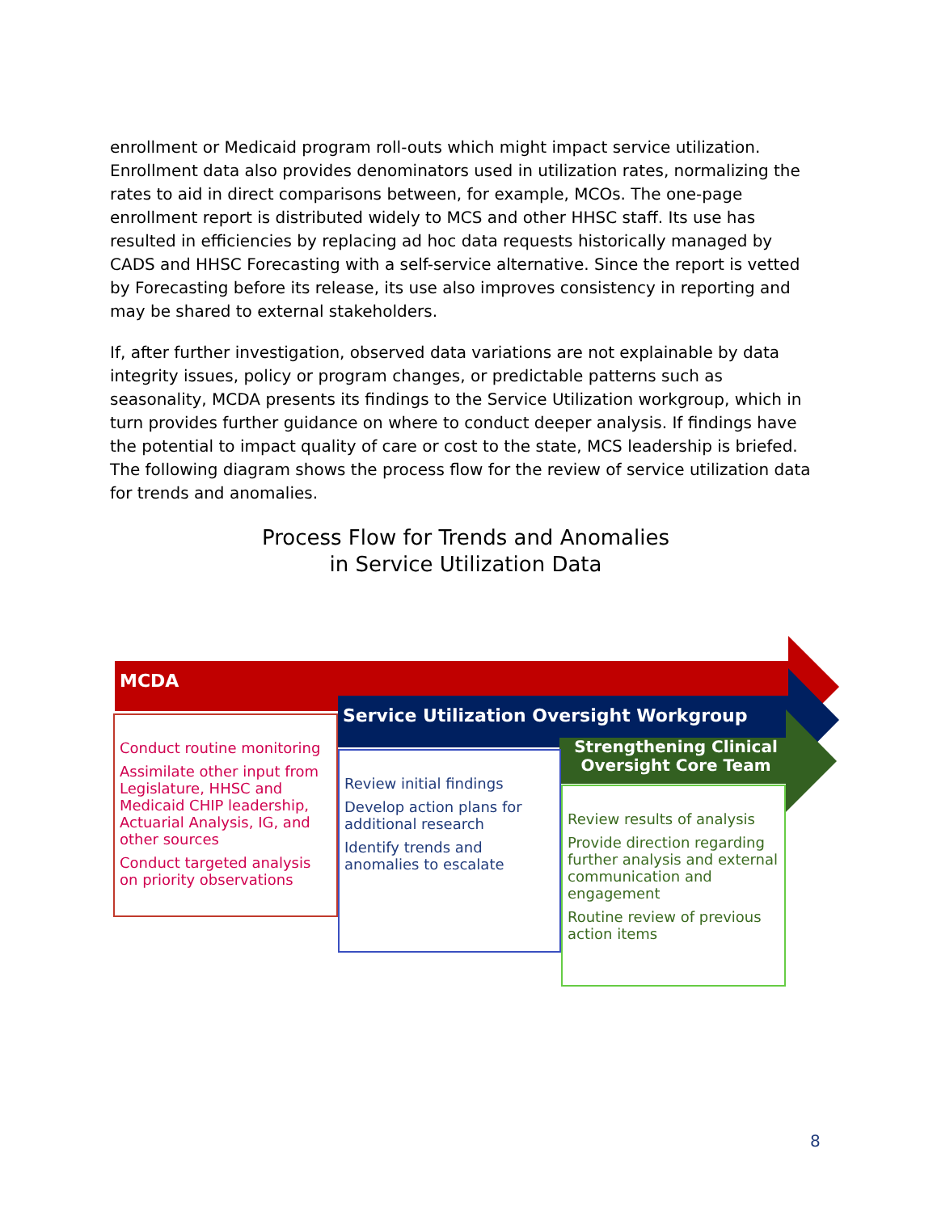enrollment or Medicaid program roll-outs which might impact service utilization. Enrollment data also provides denominators used in utilization rates, normalizing the rates to aid in direct comparisons between, for example, MCOs. The one-page enrollment report is distributed widely to MCS and other HHSC staff. Its use has resulted in efficiencies by replacing ad hoc data requests historically managed by CADS and HHSC Forecasting with a self-service alternative. Since the report is vetted by Forecasting before its release, its use also improves consistency in reporting and may be shared to external stakeholders.
If, after further investigation, observed data variations are not explainable by data integrity issues, policy or program changes, or predictable patterns such as seasonality, MCDA presents its findings to the Service Utilization workgroup, which in turn provides further guidance on where to conduct deeper analysis. If findings have the potential to impact quality of care or cost to the state, MCS leadership is briefed. The following diagram shows the process flow for the review of service utilization data for trends and anomalies.
Process Flow for Trends and Anomalies
in Service Utilization Data
MCDA
Conduct routine monitoring
Assimilate other input from Legislature, HHSC and Medicaid CHIP leadership, Actuarial Analysis, IG, and other sources
Conduct targeted analysis on priority observations
Service Utilization Oversight Workgroup
Review initial findings
Develop action plans for additional research
Identify trends and anomalies to escalate
Strengthening Clinical Oversight Core Team
Review results of analysis
Provide direction regarding further analysis and external communication and engagement
Routine review of previous action items
8